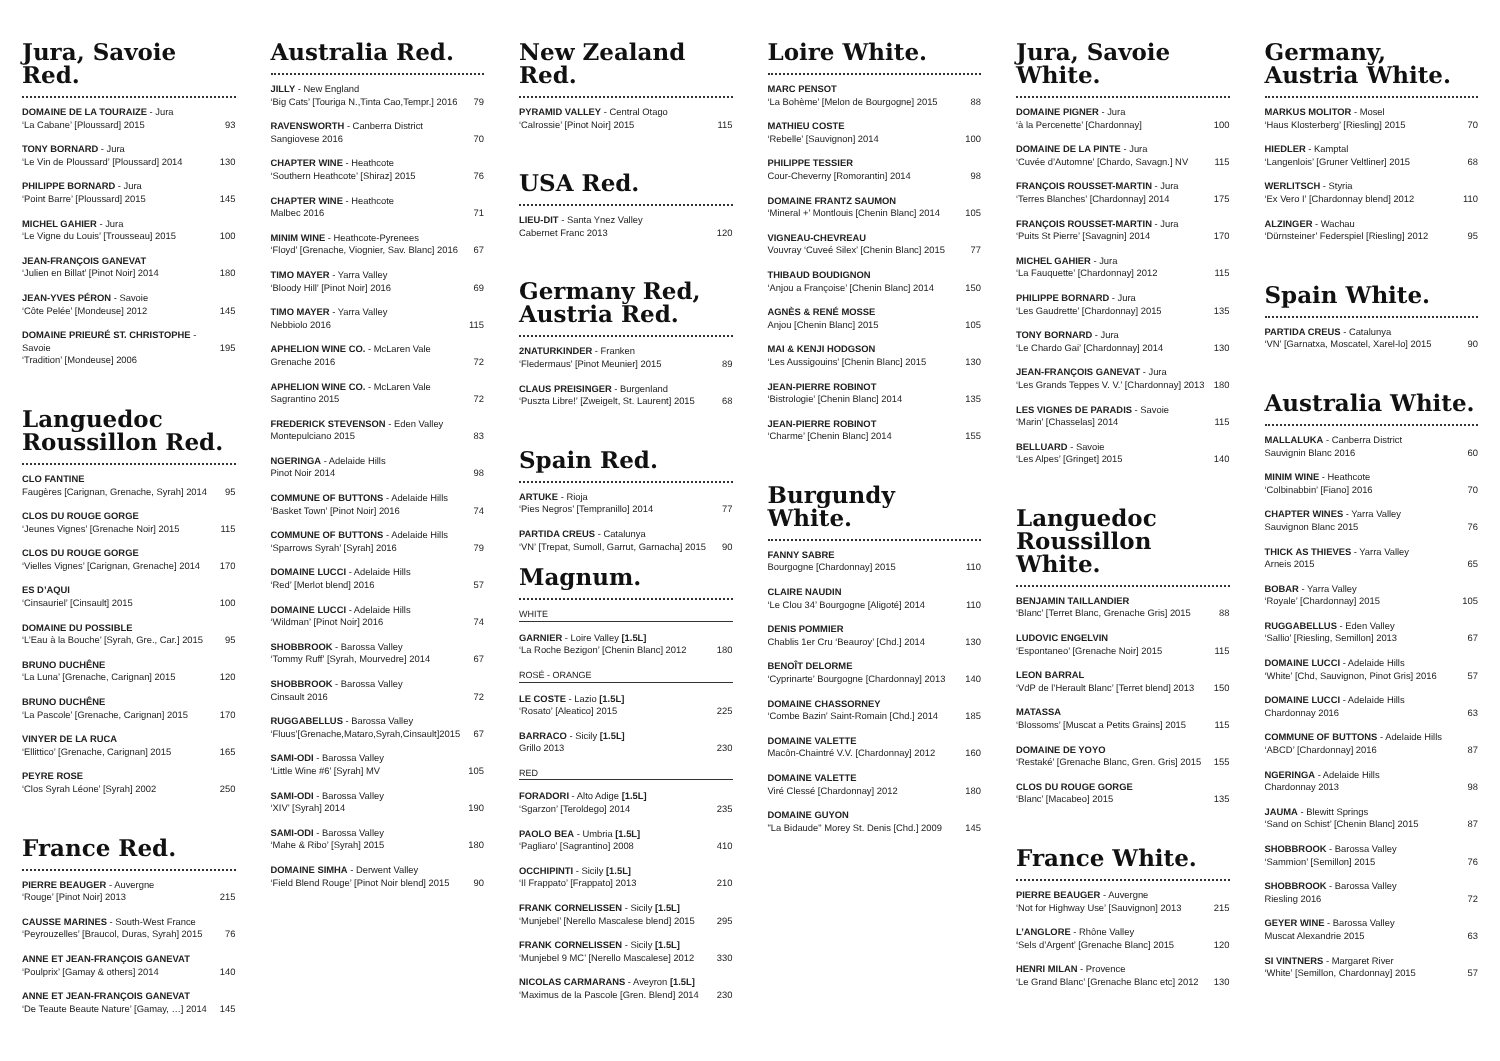Jura, Savoie Red.
DOMAINE DE LA TOURAIZE - Jura
‘La Cabane’ [Ploussard] 2015
93
TONY BORNARD - Jura
‘Le Vin de Ploussard’ [Ploussard] 2014
130
PHILIPPE BORNARD - Jura
‘Point Barre’ [Ploussard] 2015
145
MICHEL GAHIER - Jura
‘Le Vigne du Louis’ [Trousseau] 2015
100
JEAN-FRANÇOIS GANEVAT
‘Julien en Billat’ [Pinot Noir] 2014
180
JEAN-YVES PÉRON - Savoie
‘Côte Pelée’ [Mondeuse] 2012
145
DOMAINE PRIEURÉ ST. CHRISTOPHE - Savoie
‘Tradition’ [Mondeuse] 2006
195
Languedoc Roussillon Red.
CLO FANTINE
Faugères [Carignan, Grenache, Syrah] 2014
95
CLOS DU ROUGE GORGE
‘Jeunes Vignes’ [Grenache Noir] 2015
115
CLOS DU ROUGE GORGE
‘Vielles Vignes’ [Carignan, Grenache] 2014
170
ES D’AQUI
‘Cinsauriel’ [Cinsault] 2015
100
DOMAINE DU POSSIBLE
‘L’Eau à la Bouche’ [Syrah, Gre., Car.] 2015
95
BRUNO DUCHÊNE
‘La Luna’ [Grenache, Carignan] 2015
120
BRUNO DUCHÊNE
‘La Pascole’ [Grenache, Carignan] 2015
170
VINYER DE LA RUCA
‘Ellittico’ [Grenache, Carignan] 2015
165
PEYRE ROSE
‘Clos Syrah Léone’ [Syrah] 2002
250
France Red.
PIERRE BEAUGER - Auvergne
‘Rouge’ [Pinot Noir] 2013
215
CAUSSE MARINES - South-West France
‘Peyrouzelles’ [Braucol, Duras, Syrah] 2015
76
ANNE ET JEAN-FRANÇOIS GANEVAT
‘Poulprix’ [Gamay & others] 2014
140
ANNE ET JEAN-FRANÇOIS GANEVAT
‘De Teaute Beaute Nature’ [Gamay, …] 2014
145
Australia Red.
JILLY - New England
‘Big Cats’ [Touriga N.,Tinta Cao,Tempr.] 2016
79
RAVENSWORTH - Canberra District
Sangiovese 2016
70
CHAPTER WINE - Heathcote
‘Southern Heathcote’ [Shiraz] 2015
76
CHAPTER WINE - Heathcote
Malbec 2016
71
MINIM WINE - Heathcote-Pyrenees
‘Floyd’ [Grenache, Viognier, Sav. Blanc] 2016
67
TIMO MAYER - Yarra Valley
‘Bloody Hill’ [Pinot Noir] 2016
69
TIMO MAYER - Yarra Valley
Nebbiolo 2016
115
APHELION WINE CO. - McLaren Vale
Grenache 2016
72
APHELION WINE CO. - McLaren Vale
Sagrantino 2015
72
FREDERICK STEVENSON - Eden Valley
Montepulciano 2015
83
NGERINGA - Adelaide Hills
Pinot Noir 2014
98
COMMUNE OF BUTTONS - Adelaide Hills
‘Basket Town’ [Pinot Noir] 2016
74
COMMUNE OF BUTTONS - Adelaide Hills
‘Sparrows Syrah’ [Syrah] 2016
79
DOMAINE LUCCI - Adelaide Hills
‘Red’ [Merlot blend] 2016
57
DOMAINE LUCCI - Adelaide Hills
‘Wildman’ [Pinot Noir] 2016
74
SHOBBROOK - Barossa Valley
‘Tommy Ruff’ [Syrah, Mourvedre] 2014
67
SHOBBROOK - Barossa Valley
Cinsault 2016
72
RUGGABELLUS - Barossa Valley
‘Fluus’[Grenache,Mataro,Syrah,Cinsault]2015
67
SAMI-ODI - Barossa Valley
‘Little Wine #6’ [Syrah] MV
105
SAMI-ODI - Barossa Valley
‘XIV’ [Syrah] 2014
190
SAMI-ODI - Barossa Valley
‘Mahe & Ribo’ [Syrah] 2015
180
DOMAINE SIMHA - Derwent Valley
‘Field Blend Rouge’ [Pinot Noir blend] 2015
90
New Zealand Red.
PYRAMID VALLEY - Central Otago
‘Calrossie’ [Pinot Noir] 2015
115
USA Red.
LIEU-DIT - Santa Ynez Valley
Cabernet Franc 2013
120
Germany Red, Austria Red.
2NATURKINDER - Franken
‘Fledermaus’ [Pinot Meunier] 2015
89
CLAUS PREISINGER - Burgenland
‘Puszta Libre!’ [Zweigelt, St. Laurent] 2015
68
Spain Red.
ARTUKE - Rioja
‘Pies Negros’ [Tempranillo] 2014
77
PARTIDA CREUS - Catalunya
‘VN’ [Trepat, Sumoll, Garrut, Garnacha] 2015
90
Magnum.
WHITE
GARNIER - Loire Valley [1.5L]
‘La Roche Bezigon’ [Chenin Blanc] 2012
180
ROSÉ - ORANGE
LE COSTE - Lazio [1.5L]
‘Rosato’ [Aleatico] 2015
225
BARRACO - Sicily [1.5L]
Grillo 2013
230
RED
FORADORI - Alto Adige [1.5L]
‘Sgarzon’ [Teroldego] 2014
235
PAOLO BEA - Umbria [1.5L]
‘Pagliaro’ [Sagrantino] 2008
410
OCCHIPINTI - Sicily [1.5L]
‘Il Frappato’ [Frappato] 2013
210
FRANK CORNELISSEN - Sicily [1.5L]
‘Munjebel’ [Nerello Mascalese blend] 2015
295
FRANK CORNELISSEN - Sicily [1.5L]
‘Munjebel 9 MC’ [Nerello Mascalese] 2012
330
NICOLAS CARMARANS - Aveyron [1.5L]
‘Maximus de la Pascole [Gren. Blend] 2014
230
Loire White.
MARC PENSOT
‘La Bohème’ [Melon de Bourgogne] 2015
88
MATHIEU COSTE
‘Rebelle’ [Sauvignon] 2014
100
PHILIPPE TESSIER
Cour-Cheverny [Romorantin] 2014
98
DOMAINE FRANTZ SAUMON
‘Mineral +’ Montlouis [Chenin Blanc] 2014
105
VIGNEAU-CHEVREAU
Vouvray ‘Cuveé Silex’ [Chenin Blanc] 2015
77
THIBAUD BOUDIGNON
‘Anjou a Françoise’ [Chenin Blanc] 2014
150
AGNÈS & RENÉ MOSSE
Anjou [Chenin Blanc] 2015
105
MAI & KENJI HODGSON
‘Les Aussigouins’ [Chenin Blanc] 2015
130
JEAN-PIERRE ROBINOT
‘Bistrologie’ [Chenin Blanc] 2014
135
JEAN-PIERRE ROBINOT
‘Charme’ [Chenin Blanc] 2014
155
Burgundy White.
FANNY SABRE
Bourgogne [Chardonnay] 2015
110
CLAIRE NAUDIN
‘Le Clou 34’ Bourgogne [Aligoté] 2014
110
DENIS POMMIER
Chablis 1er Cru ‘Beauroy’ [Chd.] 2014
130
BENOÎT DELORME
‘Cyprinarte’ Bourgogne [Chardonnay] 2013
140
DOMAINE CHASSORNEY
‘Combe Bazin’ Saint-Romain [Chd.] 2014
185
DOMAINE VALETTE
Macôn-Chaintré V.V. [Chardonnay] 2012
160
DOMAINE VALETTE
Viré Clessé [Chardonnay] 2012
180
DOMAINE GUYON
"La Bidaude" Morey St. Denis [Chd.] 2009
145
Jura, Savoie White.
DOMAINE PIGNER - Jura
‘à la Percenette’ [Chardonnay]
100
DOMAINE DE LA PINTE - Jura
‘Cuvée d’Automne’ [Chardo, Savagn.] NV
115
FRANÇOIS ROUSSET-MARTIN - Jura
‘Terres Blanches’ [Chardonnay] 2014
175
FRANÇOIS ROUSSET-MARTIN - Jura
‘Puits St Pierre’ [Savagnin] 2014
170
MICHEL GAHIER - Jura
‘La Fauquette’ [Chardonnay] 2012
115
PHILIPPE BORNARD - Jura
‘Les Gaudrette’ [Chardonnay] 2015
135
TONY BORNARD - Jura
‘Le Chardo Gai’ [Chardonnay] 2014
130
JEAN-FRANÇOIS GANEVAT - Jura
‘Les Grands Teppes V. V.’ [Chardonnay] 2013
180
LES VIGNES DE PARADIS - Savoie
‘Marin’ [Chasselas] 2014
115
BELLUARD - Savoie
‘Les Alpes’ [Gringet] 2015
140
Languedoc Roussillon White.
BENJAMIN TAILLANDIER
‘Blanc’ [Terret Blanc, Grenache Gris] 2015
88
LUDOVIC ENGELVIN
‘Espontaneo’ [Grenache Noir] 2015
115
LEON BARRAL
‘VdP de l’Herault Blanc’ [Terret blend] 2013
150
MATASSA
‘Blossoms’ [Muscat a Petits Grains] 2015
115
DOMAINE DE YOYO
‘Restaké’ [Grenache Blanc, Gren. Gris] 2015
155
CLOS DU ROUGE GORGE
‘Blanc’ [Macabeo] 2015
135
France White.
PIERRE BEAUGER - Auvergne
‘Not for Highway Use’ [Sauvignon] 2013
215
L’ANGLORE - Rhône Valley
‘Sels d’Argent’ [Grenache Blanc] 2015
120
HENRI MILAN - Provence
‘Le Grand Blanc’ [Grenache Blanc etc] 2012
130
Germany, Austria White.
MARKUS MOLITOR - Mosel
‘Haus Klosterberg’ [Riesling] 2015
70
HIEDLER - Kamptal
‘Langenlois’ [Gruner Veltliner] 2015
68
WERLITSCH - Styria
‘Ex Vero I’ [Chardonnay blend] 2012
110
ALZINGER - Wachau
‘Dürnsteiner’ Federspiel [Riesling] 2012
95
Spain White.
PARTIDA CREUS - Catalunya
‘VN’ [Garnatxa, Moscatel, Xarel-lo] 2015
90
Australia White.
MALLALUKA - Canberra District
Sauvignin Blanc 2016
60
MINIM WINE - Heathcote
‘Colbinabbin’ [Fiano] 2016
70
CHAPTER WINES - Yarra Valley
Sauvignon Blanc 2015
76
THICK AS THIEVES - Yarra Valley
Arneis 2015
65
BOBAR - Yarra Valley
‘Royale’ [Chardonnay] 2015
105
RUGGABELLUS - Eden Valley
‘Sallio’ [Riesling, Semillon] 2013
67
DOMAINE LUCCI - Adelaide Hills
‘White’ [Chd, Sauvignon, Pinot Gris] 2016
57
DOMAINE LUCCI - Adelaide Hills
Chardonnay 2016
63
COMMUNE OF BUTTONS - Adelaide Hills
‘ABCD’ [Chardonnay] 2016
87
NGERINGA - Adelaide Hills
Chardonnay 2013
98
JAUMA - Blewitt Springs
‘Sand on Schist’ [Chenin Blanc] 2015
87
SHOBBROOK - Barossa Valley
‘Sammion’ [Semillon] 2015
76
SHOBBROOK - Barossa Valley
Riesling 2016
72
GEYER WINE - Barossa Valley
Muscat Alexandrie 2015
63
SI VINTNERS - Margaret River
‘White’ [Semillon, Chardonnay] 2015
57